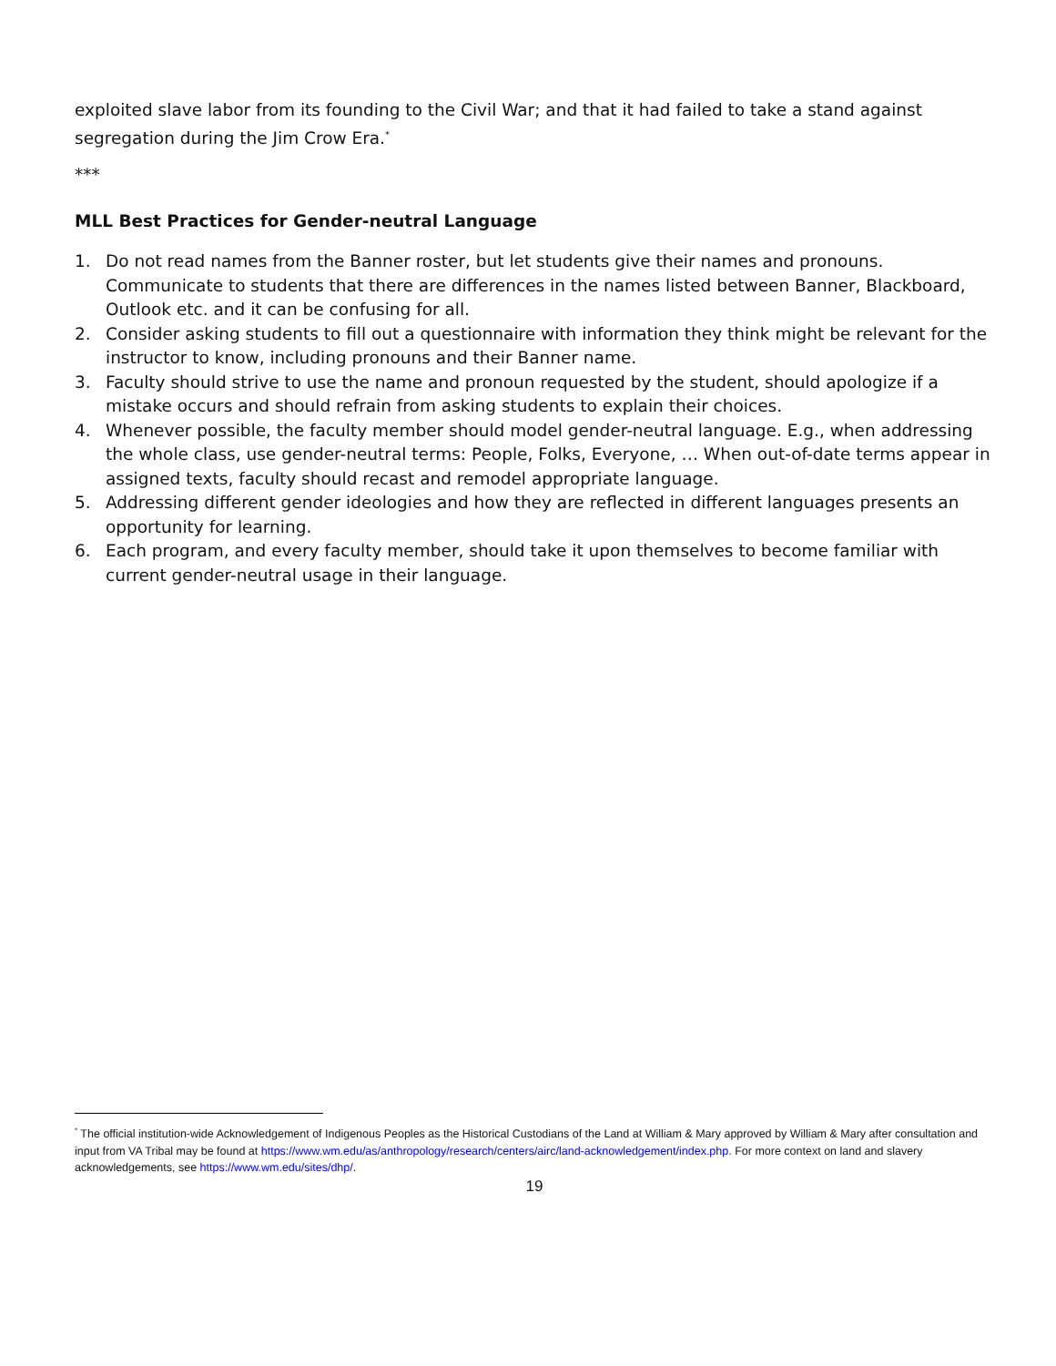exploited slave labor from its founding to the Civil War; and that it had failed to take a stand against segregation during the Jim Crow Era.<sup>*</sup>
***
MLL Best Practices for Gender-neutral Language
1. Do not read names from the Banner roster, but let students give their names and pronouns. Communicate to students that there are differences in the names listed between Banner, Blackboard, Outlook etc. and it can be confusing for all.
2. Consider asking students to fill out a questionnaire with information they think might be relevant for the instructor to know, including pronouns and their Banner name.
3. Faculty should strive to use the name and pronoun requested by the student, should apologize if a mistake occurs and should refrain from asking students to explain their choices.
4. Whenever possible, the faculty member should model gender-neutral language. E.g., when addressing the whole class, use gender-neutral terms: People, Folks, Everyone, … When out-of-date terms appear in assigned texts, faculty should recast and remodel appropriate language.
5. Addressing different gender ideologies and how they are reflected in different languages presents an opportunity for learning.
6. Each program, and every faculty member, should take it upon themselves to become familiar with current gender-neutral usage in their language.
<sup>*</sup> The official institution-wide Acknowledgement of Indigenous Peoples as the Historical Custodians of the Land at William & Mary approved by William & Mary after consultation and input from VA Tribal may be found at https://www.wm.edu/as/anthropology/research/centers/airc/land-acknowledgement/index.php. For more context on land and slavery acknowledgements, see https://www.wm.edu/sites/dhp/.
19